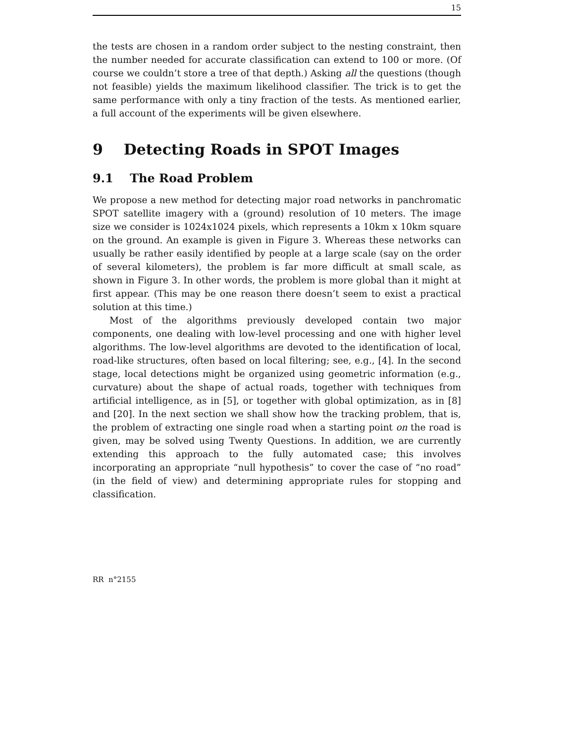15
the tests are chosen in a random order subject to the nesting constraint, then the number needed for accurate classification can extend to 100 or more. (Of course we couldn’t store a tree of that depth.) Asking all the questions (though not feasible) yields the maximum likelihood classifier. The trick is to get the same performance with only a tiny fraction of the tests. As mentioned earlier, a full account of the experiments will be given elsewhere.
9 Detecting Roads in SPOT Images
9.1 The Road Problem
We propose a new method for detecting major road networks in panchromatic SPOT satellite imagery with a (ground) resolution of 10 meters. The image size we consider is 1024x1024 pixels, which represents a 10km x 10km square on the ground. An example is given in Figure 3. Whereas these networks can usually be rather easily identified by people at a large scale (say on the order of several kilometers), the problem is far more difficult at small scale, as shown in Figure 3. In other words, the problem is more global than it might at first appear. (This may be one reason there doesn’t seem to exist a practical solution at this time.)
Most of the algorithms previously developed contain two major components, one dealing with low-level processing and one with higher level algorithms. The low-level algorithms are devoted to the identification of local, road-like structures, often based on local filtering; see, e.g., [4]. In the second stage, local detections might be organized using geometric information (e.g., curvature) about the shape of actual roads, together with techniques from artificial intelligence, as in [5], or together with global optimization, as in [8] and [20]. In the next section we shall show how the tracking problem, that is, the problem of extracting one single road when a starting point on the road is given, may be solved using Twenty Questions. In addition, we are currently extending this approach to the fully automated case; this involves incorporating an appropriate “null hypothesis” to cover the case of “no road” (in the field of view) and determining appropriate rules for stopping and classification.
RR n°2155